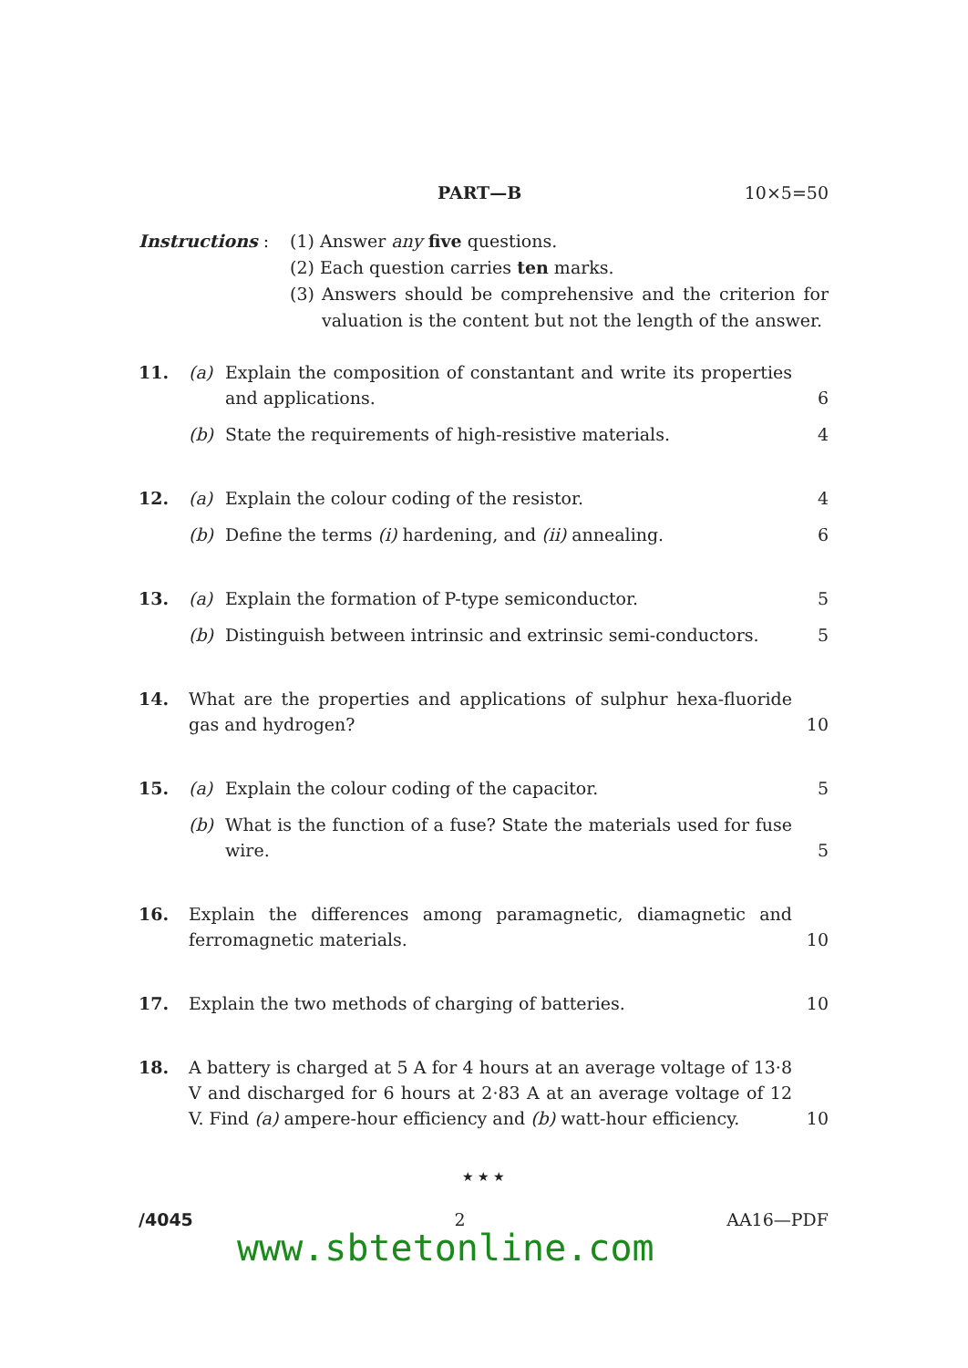PART—B 10×5=50
Instructions : (1) Answer any five questions.
(2) Each question carries ten marks.
(3) Answers should be comprehensive and the criterion for valuation is the content but not the length of the answer.
11. (a) Explain the composition of constantant and write its properties and applications. 6
(b) State the requirements of high-resistive materials. 4
12. (a) Explain the colour coding of the resistor. 4
(b) Define the terms (i) hardening, and (ii) annealing. 6
13. (a) Explain the formation of P-type semiconductor. 5
(b) Distinguish between intrinsic and extrinsic semi-conductors. 5
14. What are the properties and applications of sulphur hexa-fluoride gas and hydrogen? 10
15. (a) Explain the colour coding of the capacitor. 5
(b) What is the function of a fuse? State the materials used for fuse wire. 5
16. Explain the differences among paramagnetic, diamagnetic and ferromagnetic materials. 10
17. Explain the two methods of charging of batteries. 10
18. A battery is charged at 5 A for 4 hours at an average voltage of 13·8 V and discharged for 6 hours at 2·83 A at an average voltage of 12 V. Find (a) ampere-hour efficiency and (b) watt-hour efficiency. 10
★ ★ ★
/4045 2 AA16—PDF
www.sbtetonline.com